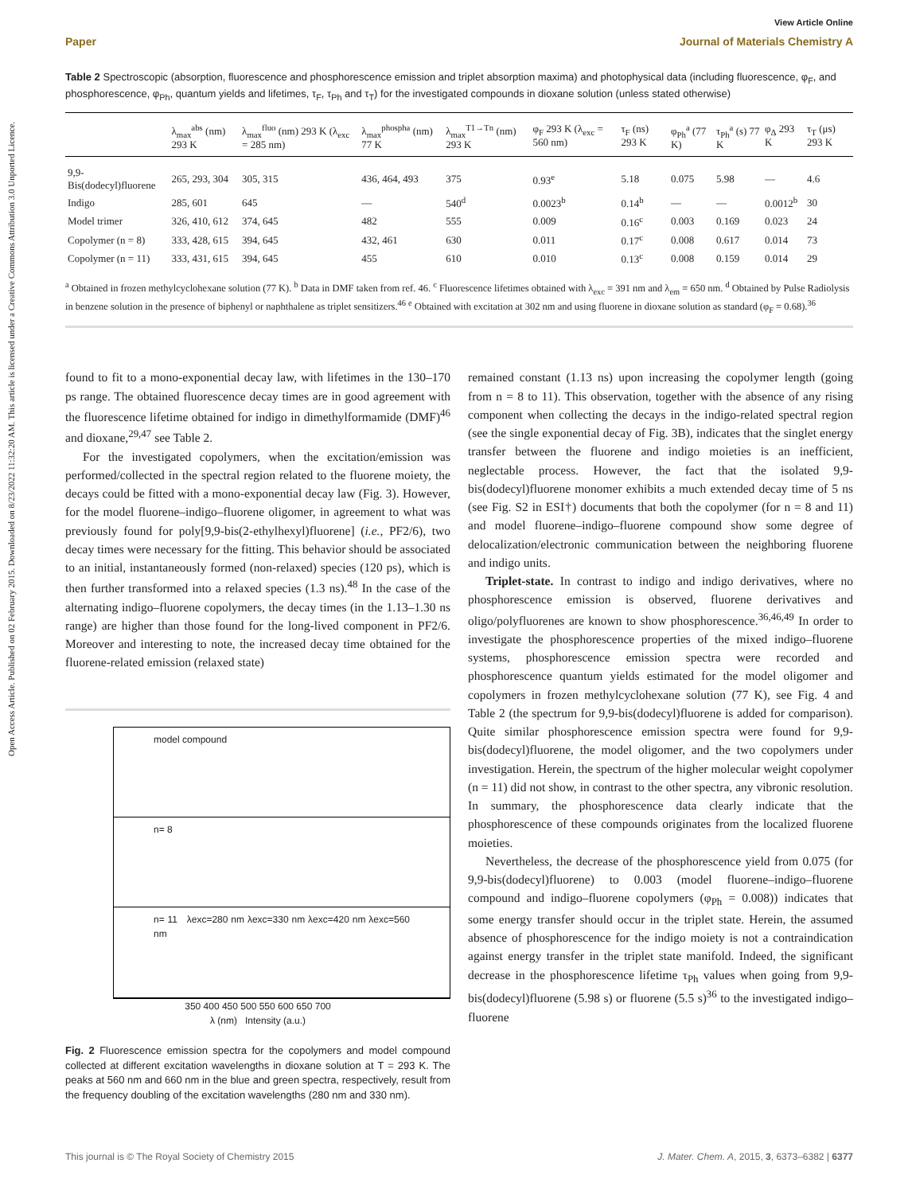Open Access Article. Published on 02 February 2015. Downloaded on 8/23/2022 11:32:20 AM. This article is licensed under a Creative Commons Attribution 3.0 Unported Licence.
View Article Online
Paper Journal of Materials Chemistry A
Table 2 Spectroscopic (absorption, fluorescence and phosphorescence emission and triplet absorption maxima) and photophysical data (including fluorescence, φ<sub>F</sub>, and phosphorescence, φ<sub>Ph</sub>, quantum yields and lifetimes, τ<sub>F</sub>, τ<sub>Ph</sub> and τ<sub>T</sub>) for the investigated compounds in dioxane solution (unless stated otherwise)
| | λ<sub>max</sub><sup>abs</sup> (nm) 293 K | λ<sub>max</sub><sup>fluo</sup> (nm) 293 K (λ<sub>exc</sub> = 285 nm) | λ<sub>max</sub><sup>phospha</sup> (nm) 77 K | λ<sub>max</sub><sup>T1→Tn</sup> (nm) 293 K | φ<sub>F</sub> 293 K (λ<sub>exc</sub> = 560 nm) | τ<sub>F</sub> (ns) 293 K | φ<sub>Ph</sub><sup>a</sup> (77 K) | τ<sub>Ph</sub><sup>a</sup> (s) 77 K | φ<sub>Δ</sub> 293 K | τ<sub>T</sub> (μs) 293 K |
| --- | --- | --- | --- | --- | --- | --- | --- | --- | --- | --- |
| 9,9-Bis(dodecyl)fluorene | 265, 293, 304 | 305, 315 | 436, 464, 493 | 375 | 0.93<sup>e</sup> | 5.18 | 0.075 | 5.98 | — | 4.6 |
| Indigo | 285, 601 | 645 | — | 540<sup>d</sup> | 0.0023<sup>b</sup> | 0.14<sup>b</sup> | — | — | 0.0012<sup>b</sup> | 30 |
| Model trimer | 326, 410, 612 | 374, 645 | 482 | 555 | 0.009 | 0.16<sup>c</sup> | 0.003 | 0.169 | 0.023 | 24 |
| Copolymer (n = 8) | 333, 428, 615 | 394, 645 | 432, 461 | 630 | 0.011 | 0.17<sup>c</sup> | 0.008 | 0.617 | 0.014 | 73 |
| Copolymer (n = 11) | 333, 431, 615 | 394, 645 | 455 | 610 | 0.010 | 0.13<sup>c</sup> | 0.008 | 0.159 | 0.014 | 29 |
<sup>a</sup> Obtained in frozen methylcyclohexane solution (77 K). <sup>b</sup> Data in DMF taken from ref. 46. <sup>c</sup> Fluorescence lifetimes obtained with λ<sub>exc</sub> = 391 nm and λ<sub>em</sub> = 650 nm. <sup>d</sup> Obtained by Pulse Radiolysis in benzene solution in the presence of biphenyl or naphthalene as triplet sensitizers.<sup>46</sup> <sup>e</sup> Obtained with excitation at 302 nm and using fluorene in dioxane solution as standard (φ<sub>F</sub> = 0.68).<sup>36</sup>
found to fit to a mono-exponential decay law, with lifetimes in the 130–170 ps range. The obtained fluorescence decay times are in good agreement with the fluorescence lifetime obtained for indigo in dimethylformamide (DMF)<sup>46</sup> and dioxane,<sup>29,47</sup> see Table 2.
For the investigated copolymers, when the excitation/emission was performed/collected in the spectral region related to the fluorene moiety, the decays could be fitted with a mono-exponential decay law (Fig. 3). However, for the model fluorene–indigo–fluorene oligomer, in agreement to what was previously found for poly[9,9-bis(2-ethylhexyl)fluorene] (i.e., PF2/6), two decay times were necessary for the fitting. This behavior should be associated to an initial, instantaneously formed (non-relaxed) species (120 ps), which is then further transformed into a relaxed species (1.3 ns).<sup>48</sup> In the case of the alternating indigo–fluorene copolymers, the decay times (in the 1.13–1.30 ns range) are higher than those found for the long-lived component in PF2/6. Moreover and interesting to note, the increased decay time obtained for the fluorene-related emission (relaxed state)
model compound
n= 8
n= 11 λexc=280 nm λexc=330 nm λexc=420 nm λexc=560 nm
350 400 450 500 550 600 650 700
λ (nm) Intensity (a.u.)
Fig. 2 Fluorescence emission spectra for the copolymers and model compound collected at different excitation wavelengths in dioxane solution at T = 293 K. The peaks at 560 nm and 660 nm in the blue and green spectra, respectively, result from the frequency doubling of the excitation wavelengths (280 nm and 330 nm).
remained constant (1.13 ns) upon increasing the copolymer length (going from n = 8 to 11). This observation, together with the absence of any rising component when collecting the decays in the indigo-related spectral region (see the single exponential decay of Fig. 3B), indicates that the singlet energy transfer between the fluorene and indigo moieties is an inefficient, neglectable process. However, the fact that the isolated 9,9-bis(dodecyl)fluorene monomer exhibits a much extended decay time of 5 ns (see Fig. S2 in ESI†) documents that both the copolymer (for n = 8 and 11) and model fluorene–indigo–fluorene compound show some degree of delocalization/electronic communication between the neighboring fluorene and indigo units.
Triplet-state. In contrast to indigo and indigo derivatives, where no phosphorescence emission is observed, fluorene derivatives and oligo/polyfluorenes are known to show phosphorescence.<sup>36,46,49</sup> In order to investigate the phosphorescence properties of the mixed indigo–fluorene systems, phosphorescence emission spectra were recorded and phosphorescence quantum yields estimated for the model oligomer and copolymers in frozen methylcyclohexane solution (77 K), see Fig. 4 and Table 2 (the spectrum for 9,9-bis(dodecyl)fluorene is added for comparison). Quite similar phosphorescence emission spectra were found for 9,9-bis(dodecyl)fluorene, the model oligomer, and the two copolymers under investigation. Herein, the spectrum of the higher molecular weight copolymer (n = 11) did not show, in contrast to the other spectra, any vibronic resolution. In summary, the phosphorescence data clearly indicate that the phosphorescence of these compounds originates from the localized fluorene moieties.
Nevertheless, the decrease of the phosphorescence yield from 0.075 (for 9,9-bis(dodecyl)fluorene) to 0.003 (model fluorene–indigo–fluorene compound and indigo–fluorene copolymers (φ<sub>Ph</sub> = 0.008)) indicates that some energy transfer should occur in the triplet state. Herein, the assumed absence of phosphorescence for the indigo moiety is not a contraindication against energy transfer in the triplet state manifold. Indeed, the significant decrease in the phosphorescence lifetime τ<sub>Ph</sub> values when going from 9,9-bis(dodecyl)fluorene (5.98 s) or fluorene (5.5 s)<sup>36</sup> to the investigated indigo–fluorene
This journal is © The Royal Society of Chemistry 2015 J. Mater. Chem. A, 2015, 3, 6373–6382 | 6377